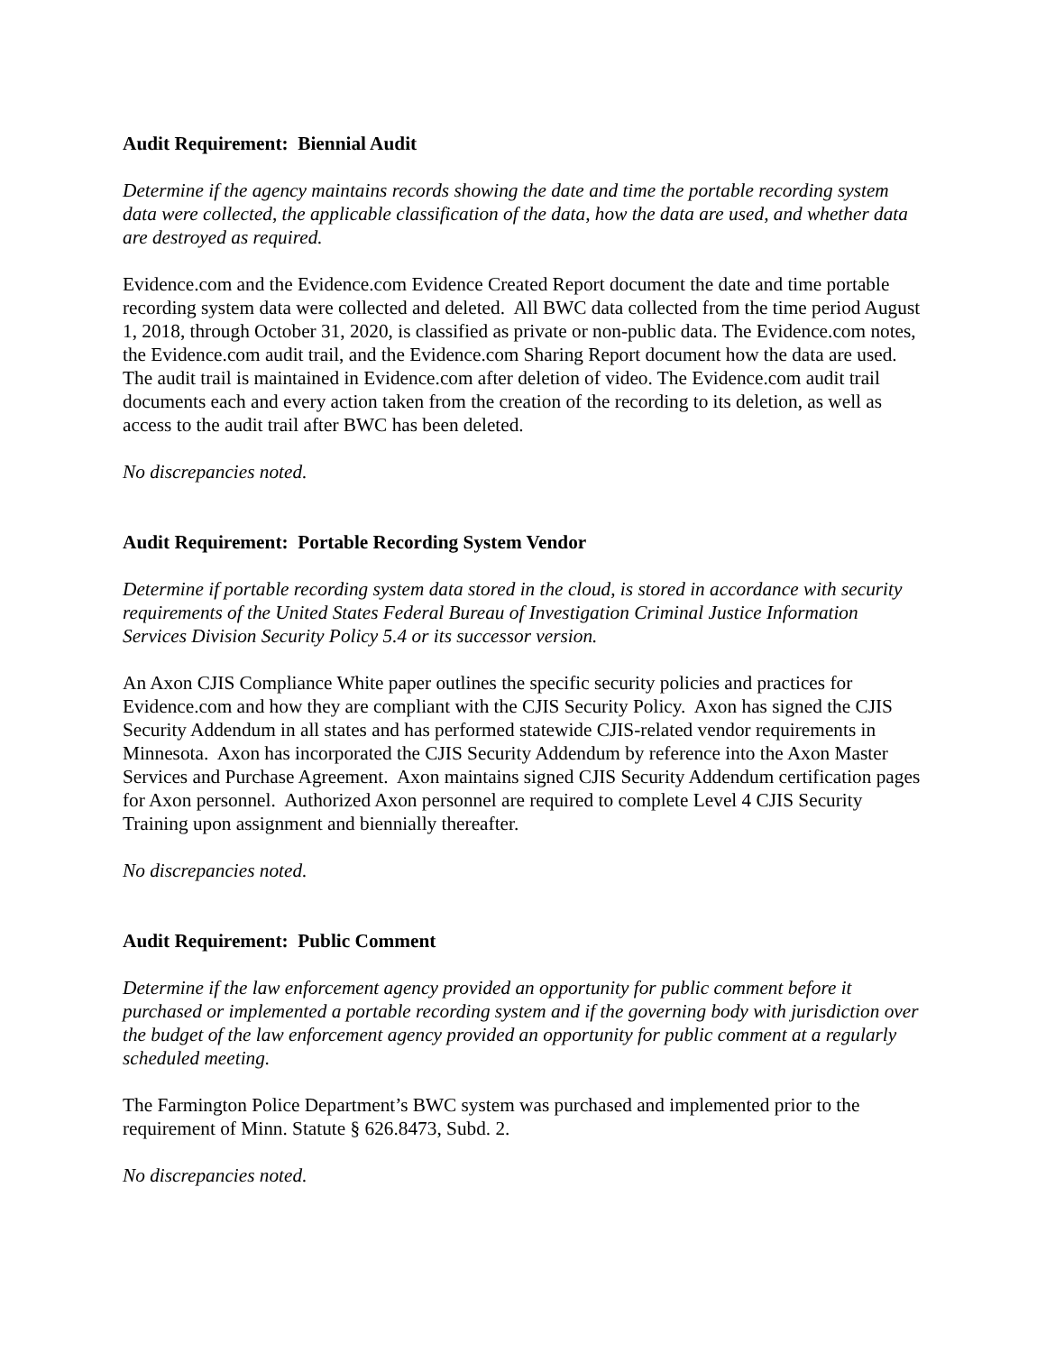Audit Requirement: Biennial Audit
Determine if the agency maintains records showing the date and time the portable recording system data were collected, the applicable classification of the data, how the data are used, and whether data are destroyed as required.
Evidence.com and the Evidence.com Evidence Created Report document the date and time portable recording system data were collected and deleted. All BWC data collected from the time period August 1, 2018, through October 31, 2020, is classified as private or non-public data. The Evidence.com notes, the Evidence.com audit trail, and the Evidence.com Sharing Report document how the data are used. The audit trail is maintained in Evidence.com after deletion of video. The Evidence.com audit trail documents each and every action taken from the creation of the recording to its deletion, as well as access to the audit trail after BWC has been deleted.
No discrepancies noted.
Audit Requirement: Portable Recording System Vendor
Determine if portable recording system data stored in the cloud, is stored in accordance with security requirements of the United States Federal Bureau of Investigation Criminal Justice Information Services Division Security Policy 5.4 or its successor version.
An Axon CJIS Compliance White paper outlines the specific security policies and practices for Evidence.com and how they are compliant with the CJIS Security Policy. Axon has signed the CJIS Security Addendum in all states and has performed statewide CJIS-related vendor requirements in Minnesota. Axon has incorporated the CJIS Security Addendum by reference into the Axon Master Services and Purchase Agreement. Axon maintains signed CJIS Security Addendum certification pages for Axon personnel. Authorized Axon personnel are required to complete Level 4 CJIS Security Training upon assignment and biennially thereafter.
No discrepancies noted.
Audit Requirement: Public Comment
Determine if the law enforcement agency provided an opportunity for public comment before it purchased or implemented a portable recording system and if the governing body with jurisdiction over the budget of the law enforcement agency provided an opportunity for public comment at a regularly scheduled meeting.
The Farmington Police Department’s BWC system was purchased and implemented prior to the requirement of Minn. Statute § 626.8473, Subd. 2.
No discrepancies noted.